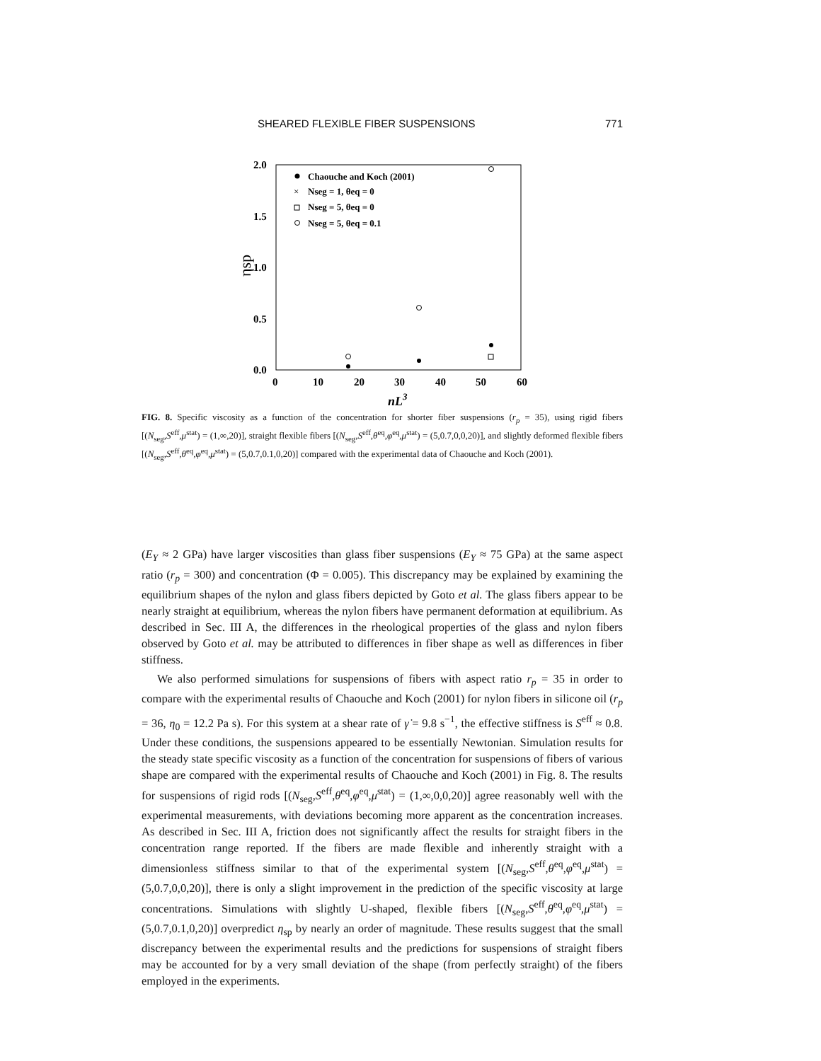SHEARED FLEXIBLE FIBER SUSPENSIONS 771
2.0
1.5
1.0
0.5
0.0
ηsp
0
10
20
30
40
50
60
nL3
Chaouche and Koch (2001)
×
Nseg = 1, θeq = 0
Nseg = 5, θeq = 0
Nseg = 5, θeq = 0.1
FIG. 8. Specific viscosity as a function of the concentration for shorter fiber suspensions (r<sub>p</sub> = 35), using rigid fibers [(N<sub>seg</sub>,S<sup>eff</sup>,μ<sup>stat</sup>) = (1,∞,20)], straight flexible fibers [(N<sub>seg</sub>,S<sup>eff</sup>,θ<sup>eq</sup>,φ<sup>eq</sup>,μ<sup>stat</sup>) = (5,0.7,0,0,20)], and slightly deformed flexible fibers [(N<sub>seg</sub>,S<sup>eff</sup>,θ<sup>eq</sup>,φ<sup>eq</sup>,μ<sup>stat</sup>) = (5,0.7,0.1,0,20)] compared with the experimental data of Chaouche and Koch (2001).
(E<sub>Y</sub> ≈ 2 GPa) have larger viscosities than glass fiber suspensions (E<sub>Y</sub> ≈ 75 GPa) at the same aspect ratio (r<sub>p</sub> = 300) and concentration (Φ = 0.005). This discrepancy may be explained by examining the equilibrium shapes of the nylon and glass fibers depicted by Goto et al. The glass fibers appear to be nearly straight at equilibrium, whereas the nylon fibers have permanent deformation at equilibrium. As described in Sec. III A, the differences in the rheological properties of the glass and nylon fibers observed by Goto et al. may be attributed to differences in fiber shape as well as differences in fiber stiffness.
We also performed simulations for suspensions of fibers with aspect ratio r<sub>p</sub> = 35 in order to compare with the experimental results of Chaouche and Koch (2001) for nylon fibers in silicone oil (r<sub>p</sub> = 36, η<sub>0</sub> = 12.2 Pa s). For this system at a shear rate of γ̇ = 9.8 s<sup>−1</sup>, the effective stiffness is S<sup>eff</sup> ≈ 0.8. Under these conditions, the suspensions appeared to be essentially Newtonian. Simulation results for the steady state specific viscosity as a function of the concentration for suspensions of fibers of various shape are compared with the experimental results of Chaouche and Koch (2001) in Fig. 8. The results for suspensions of rigid rods [(N<sub>seg</sub>,S<sup>eff</sup>,θ<sup>eq</sup>,φ<sup>eq</sup>,μ<sup>stat</sup>) = (1,∞,0,0,20)] agree reasonably well with the experimental measurements, with deviations becoming more apparent as the concentration increases. As described in Sec. III A, friction does not significantly affect the results for straight fibers in the concentration range reported. If the fibers are made flexible and inherently straight with a dimensionless stiffness similar to that of the experimental system [(N<sub>seg</sub>,S<sup>eff</sup>,θ<sup>eq</sup>,φ<sup>eq</sup>,μ<sup>stat</sup>) = (5,0.7,0,0,20)], there is only a slight improvement in the prediction of the specific viscosity at large concentrations. Simulations with slightly U-shaped, flexible fibers [(N<sub>seg</sub>,S<sup>eff</sup>,θ<sup>eq</sup>,φ<sup>eq</sup>,μ<sup>stat</sup>) = (5,0.7,0.1,0,20)] overpredict η<sub>sp</sub> by nearly an order of magnitude. These results suggest that the small discrepancy between the experimental results and the predictions for suspensions of straight fibers may be accounted for by a very small deviation of the shape (from perfectly straight) of the fibers employed in the experiments.